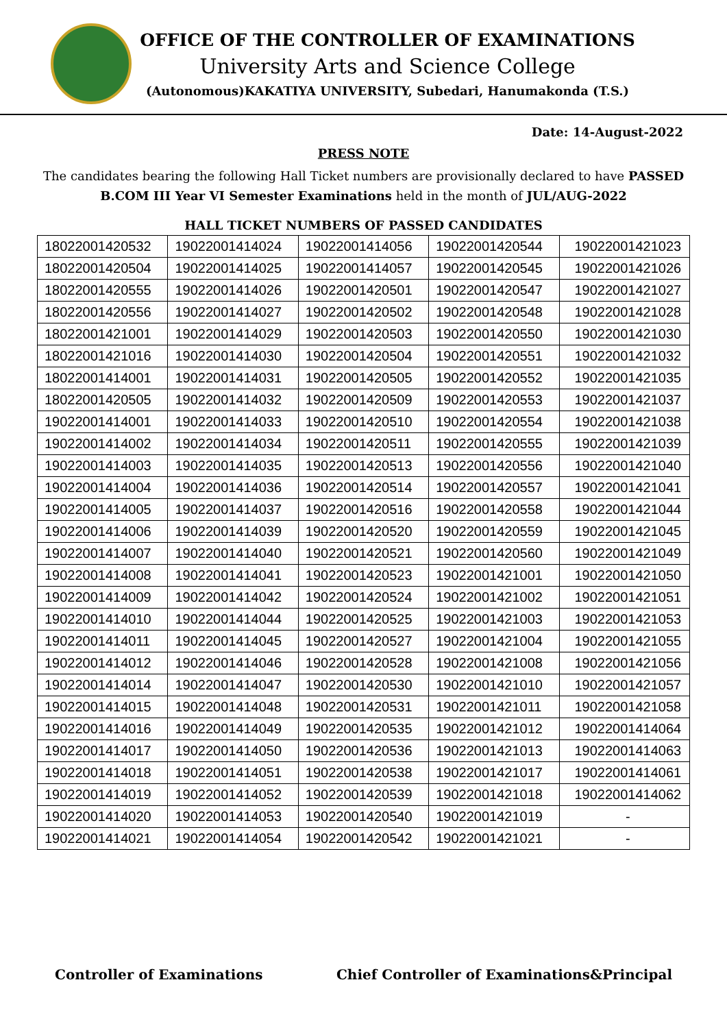OFFICE OF THE CONTROLLER OF EXAMINATIONS
University Arts and Science College
(Autonomous)KAKATIYA UNIVERSITY, Subedari, Hanumakonda (T.S.)
Date: 14-August-2022
PRESS NOTE
The candidates bearing the following Hall Ticket numbers are provisionally declared to have PASSED B.COM III Year VI Semester Examinations held in the month of JUL/AUG-2022
HALL TICKET NUMBERS OF PASSED CANDIDATES
| 18022001420532 | 19022001414024 | 19022001414056 | 19022001420544 | 19022001421023 |
| 18022001420504 | 19022001414025 | 19022001414057 | 19022001420545 | 19022001421026 |
| 18022001420555 | 19022001414026 | 19022001420501 | 19022001420547 | 19022001421027 |
| 18022001420556 | 19022001414027 | 19022001420502 | 19022001420548 | 19022001421028 |
| 18022001421001 | 19022001414029 | 19022001420503 | 19022001420550 | 19022001421030 |
| 18022001421016 | 19022001414030 | 19022001420504 | 19022001420551 | 19022001421032 |
| 18022001414001 | 19022001414031 | 19022001420505 | 19022001420552 | 19022001421035 |
| 18022001420505 | 19022001414032 | 19022001420509 | 19022001420553 | 19022001421037 |
| 19022001414001 | 19022001414033 | 19022001420510 | 19022001420554 | 19022001421038 |
| 19022001414002 | 19022001414034 | 19022001420511 | 19022001420555 | 19022001421039 |
| 19022001414003 | 19022001414035 | 19022001420513 | 19022001420556 | 19022001421040 |
| 19022001414004 | 19022001414036 | 19022001420514 | 19022001420557 | 19022001421041 |
| 19022001414005 | 19022001414037 | 19022001420516 | 19022001420558 | 19022001421044 |
| 19022001414006 | 19022001414039 | 19022001420520 | 19022001420559 | 19022001421045 |
| 19022001414007 | 19022001414040 | 19022001420521 | 19022001420560 | 19022001421049 |
| 19022001414008 | 19022001414041 | 19022001420523 | 19022001421001 | 19022001421050 |
| 19022001414009 | 19022001414042 | 19022001420524 | 19022001421002 | 19022001421051 |
| 19022001414010 | 19022001414044 | 19022001420525 | 19022001421003 | 19022001421053 |
| 19022001414011 | 19022001414045 | 19022001420527 | 19022001421004 | 19022001421055 |
| 19022001414012 | 19022001414046 | 19022001420528 | 19022001421008 | 19022001421056 |
| 19022001414014 | 19022001414047 | 19022001420530 | 19022001421010 | 19022001421057 |
| 19022001414015 | 19022001414048 | 19022001420531 | 19022001421011 | 19022001421058 |
| 19022001414016 | 19022001414049 | 19022001420535 | 19022001421012 | 19022001414064 |
| 19022001414017 | 19022001414050 | 19022001420536 | 19022001421013 | 19022001414063 |
| 19022001414018 | 19022001414051 | 19022001420538 | 19022001421017 | 19022001414061 |
| 19022001414019 | 19022001414052 | 19022001420539 | 19022001421018 | 19022001414062 |
| 19022001414020 | 19022001414053 | 19022001420540 | 19022001421019 | - |
| 19022001414021 | 19022001414054 | 19022001420542 | 19022001421021 | - |
Controller of Examinations Chief Controller of Examinations&Principal